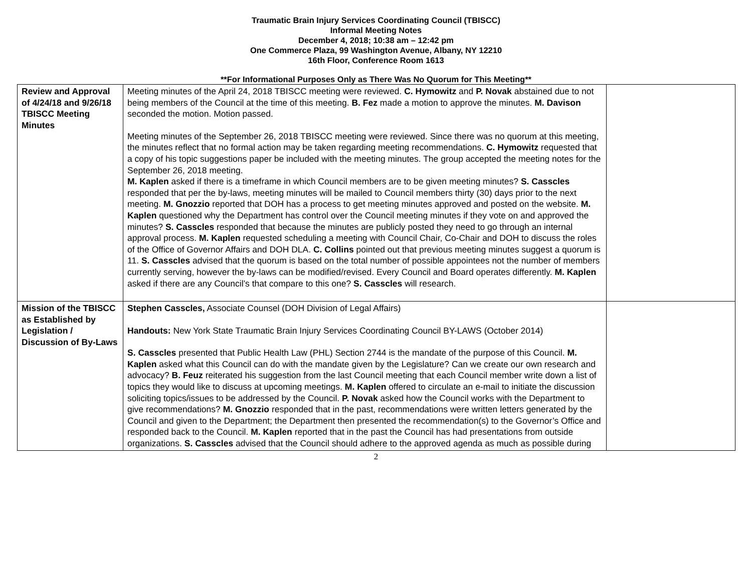Traumatic Brain Injury Services Coordinating Council (TBISCC)
Informal Meeting Notes
December 4, 2018; 10:38 am – 12:42 pm
One Commerce Plaza, 99 Washington Avenue, Albany, NY 12210
16th Floor, Conference Room 1613
**For Informational Purposes Only as There Was No Quorum for This Meeting**
| Review and Approval of 4/24/18 and 9/26/18 TBISCC Meeting Minutes | Meeting minutes of the April 24, 2018 TBISCC meeting were reviewed. C. Hymowitz and P. Novak abstained due to not being members of the Council at the time of this meeting. B. Fez made a motion to approve the minutes. M. Davison seconded the motion. Motion passed. Meeting minutes of the September 26, 2018 TBISCC meeting were reviewed. Since there was no quorum at this meeting, the minutes reflect that no formal action may be taken regarding meeting recommendations. C. Hymowitz requested that a copy of his topic suggestions paper be included with the meeting minutes. The group accepted the meeting notes for the September 26, 2018 meeting. M. Kaplen asked if there is a timeframe in which Council members are to be given meeting minutes? S. Casscles responded that per the by-laws, meeting minutes will be mailed to Council members thirty (30) days prior to the next meeting. M. Gnozzio reported that DOH has a process to get meeting minutes approved and posted on the website. M. Kaplen questioned why the Department has control over the Council meeting minutes if they vote on and approved the minutes? S. Casscles responded that because the minutes are publicly posted they need to go through an internal approval process. M. Kaplen requested scheduling a meeting with Council Chair, Co-Chair and DOH to discuss the roles of the Office of Governor Affairs and DOH DLA. C. Collins pointed out that previous meeting minutes suggest a quorum is 11. S. Casscles advised that the quorum is based on the total number of possible appointees not the number of members currently serving, however the by-laws can be modified/revised. Every Council and Board operates differently. M. Kaplen asked if there are any Council’s that compare to this one? S. Casscles will research. | |
| Mission of the TBISCC as Established by Legislation / Discussion of By-Laws | Stephen Casscles, Associate Counsel (DOH Division of Legal Affairs) Handouts: New York State Traumatic Brain Injury Services Coordinating Council BY-LAWS (October 2014) S. Casscles presented that Public Health Law (PHL) Section 2744 is the mandate of the purpose of this Council. M. Kaplen asked what this Council can do with the mandate given by the Legislature? Can we create our own research and advocacy? B. Feuz reiterated his suggestion from the last Council meeting that each Council member write down a list of topics they would like to discuss at upcoming meetings. M. Kaplen offered to circulate an e-mail to initiate the discussion soliciting topics/issues to be addressed by the Council. P. Novak asked how the Council works with the Department to give recommendations? M. Gnozzio responded that in the past, recommendations were written letters generated by the Council and given to the Department; the Department then presented the recommendation(s) to the Governor’s Office and responded back to the Council. M. Kaplen reported that in the past the Council has had presentations from outside organizations. S. Casscles advised that the Council should adhere to the approved agenda as much as possible during | |
2